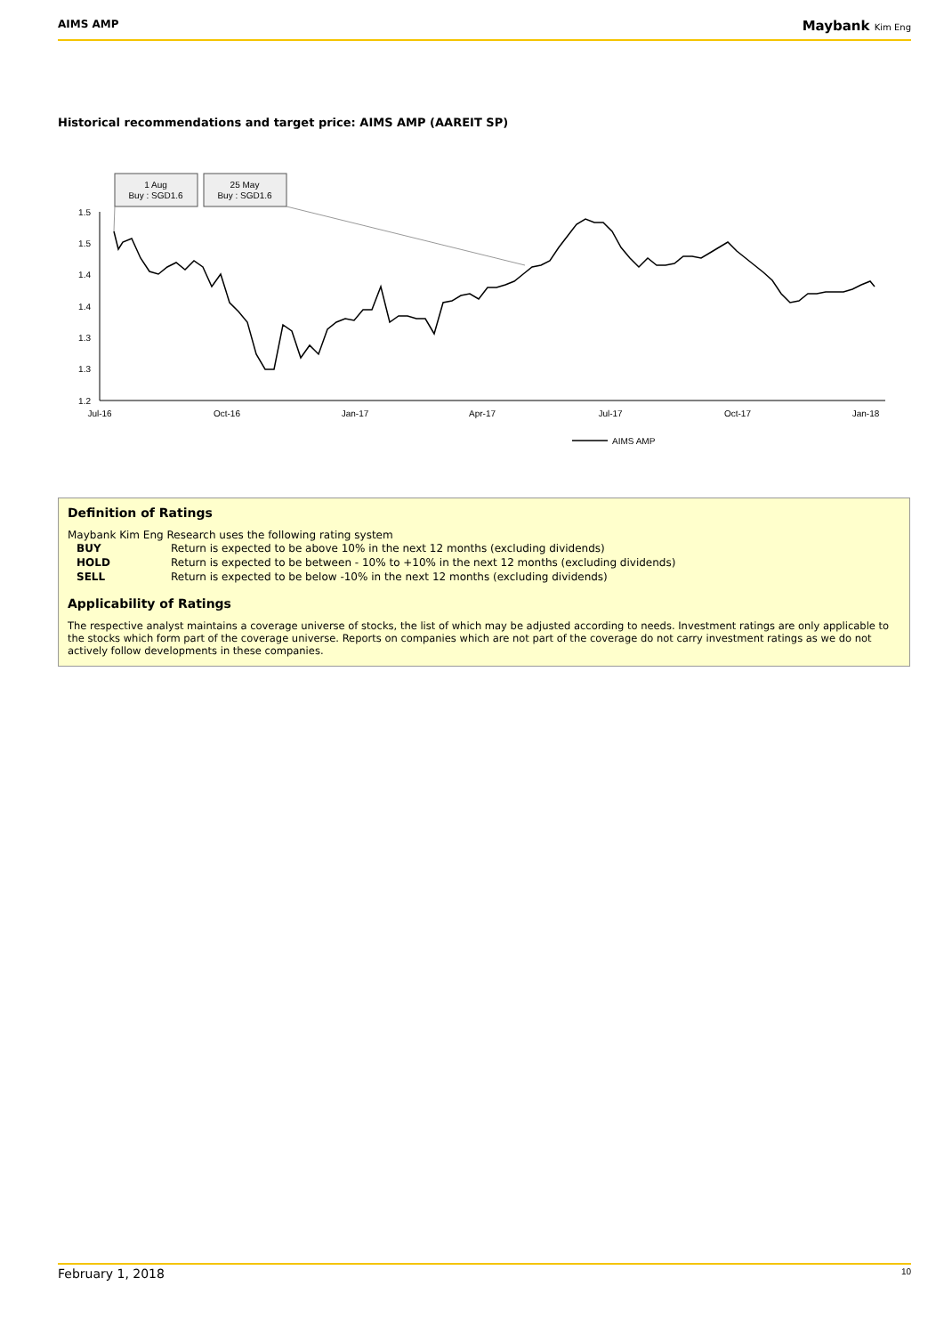AIMS AMP Maybank Kim Eng
Historical recommendations and target price: AIMS AMP (AAREIT SP)
1 Aug
Buy : SGD1.6
25 May
Buy : SGD1.6
1.5
1.5
1.4
1.4
1.3
1.3
1.2
Jul-16
Oct-16
Jan-17
Apr-17
Jul-17
Oct-17
Jan-18
AIMS AMP
Definition of Ratings
Maybank Kim Eng Research uses the following rating system
| BUY | Return is expected to be above 10% in the next 12 months (excluding dividends) |
| HOLD | Return is expected to be between - 10% to +10% in the next 12 months (excluding dividends) |
| SELL | Return is expected to be below -10% in the next 12 months (excluding dividends) |
Applicability of Ratings
The respective analyst maintains a coverage universe of stocks, the list of which may be adjusted according to needs. Investment ratings are only applicable to the stocks which form part of the coverage universe. Reports on companies which are not part of the coverage do not carry investment ratings as we do not actively follow developments in these companies.
February 1, 2018 10